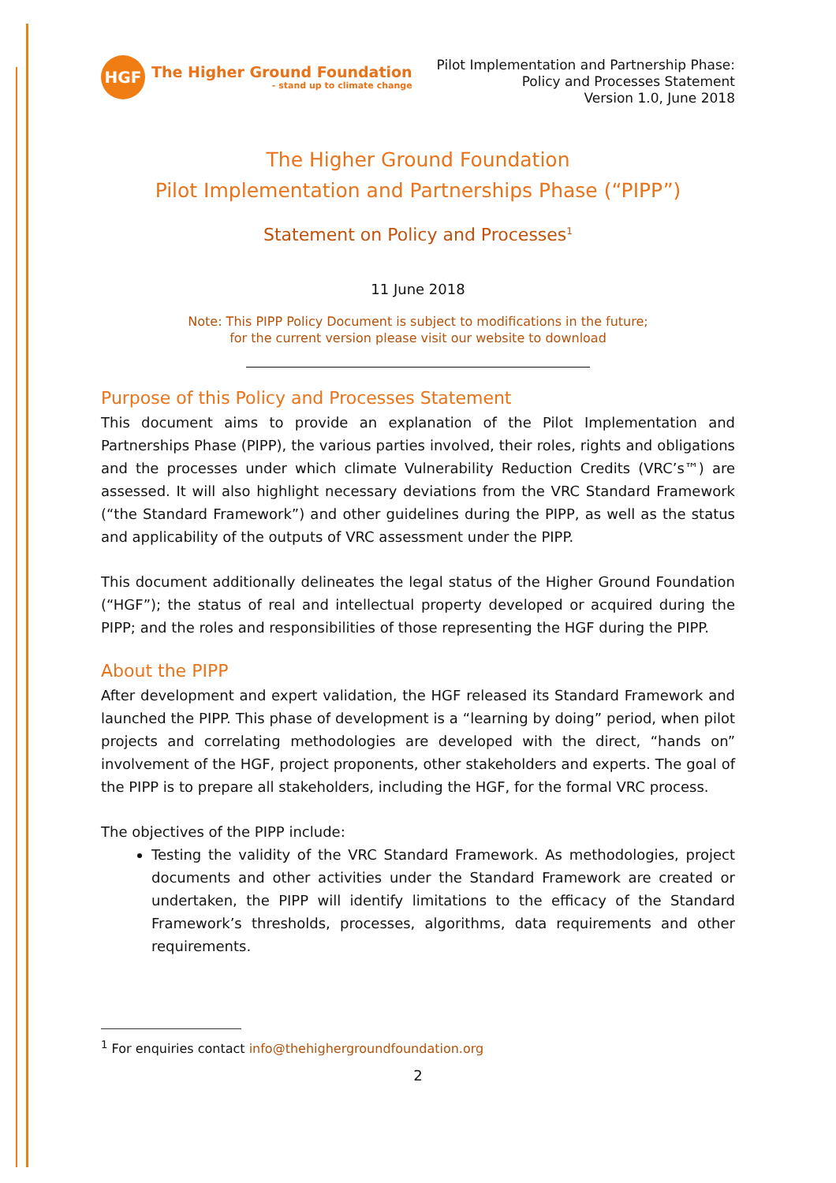HGF
The Higher Ground Foundation
- stand up to climate change
Pilot Implementation and Partnership Phase:
Policy and Processes Statement
Version 1.0, June 2018
The Higher Ground Foundation
Pilot Implementation and Partnerships Phase (“PIPP”)
Statement on Policy and Processes<sup>1</sup>
11 June 2018
Note: This PIPP Policy Document is subject to modifications in the future;
for the current version please visit our website to download
Purpose of this Policy and Processes Statement
This document aims to provide an explanation of the Pilot Implementation and Partnerships Phase (PIPP), the various parties involved, their roles, rights and obligations and the processes under which climate Vulnerability Reduction Credits (VRC’s™) are assessed. It will also highlight necessary deviations from the VRC Standard Framework (“the Standard Framework”) and other guidelines during the PIPP, as well as the status and applicability of the outputs of VRC assessment under the PIPP.
This document additionally delineates the legal status of the Higher Ground Foundation (“HGF”); the status of real and intellectual property developed or acquired during the PIPP; and the roles and responsibilities of those representing the HGF during the PIPP.
About the PIPP
After development and expert validation, the HGF released its Standard Framework and launched the PIPP. This phase of development is a “learning by doing” period, when pilot projects and correlating methodologies are developed with the direct, “hands on” involvement of the HGF, project proponents, other stakeholders and experts. The goal of the PIPP is to prepare all stakeholders, including the HGF, for the formal VRC process.
The objectives of the PIPP include:
Testing the validity of the VRC Standard Framework. As methodologies, project documents and other activities under the Standard Framework are created or undertaken, the PIPP will identify limitations to the efficacy of the Standard Framework’s thresholds, processes, algorithms, data requirements and other requirements.
<sup>1</sup> For enquiries contact info@thehighergroundfoundation.org
2